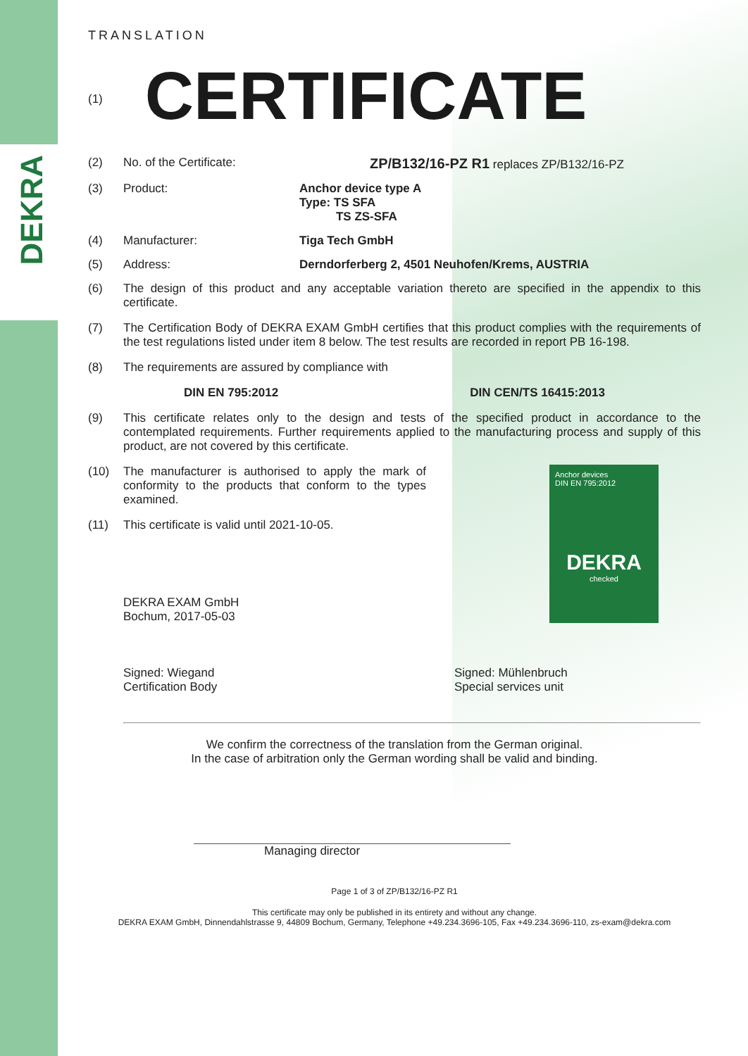DEKRA
TRANSLATION
(1)
CERTIFICATE
(2) No. of the Certificate:
ZP/B132/16-PZ R1 replaces ZP/B132/16-PZ
(3) Product: Anchor device type A
Type: TS SFA
TS ZS-SFA
(4) Manufacturer: Tiga Tech GmbH
(5) Address: Derndorferberg 2, 4501 Neuhofen/Krems, AUSTRIA
(6) The design of this product and any acceptable variation thereto are specified in the appendix to this certificate.
(7) The Certification Body of DEKRA EXAM GmbH certifies that this product complies with the requirements of the test regulations listed under item 8 below. The test results are recorded in report PB 16-198.
(8) The requirements are assured by compliance with
DIN EN 795:2012 DIN CEN/TS 16415:2013
(9) This certificate relates only to the design and tests of the specified product in accordance to the contemplated requirements. Further requirements applied to the manufacturing process and supply of this product, are not covered by this certificate.
Anchor devices
DIN EN 795:2012
DEKRA
checked
(10) The manufacturer is authorised to apply the mark of conformity to the products that conform to the types examined.
(11) This certificate is valid until 2021-10-05.
DEKRA EXAM GmbH
Bochum, 2017-05-03
Signed: Wiegand
Certification Body
Signed: Mühlenbruch
Special services unit
We confirm the correctness of the translation from the German original.
In the case of arbitration only the German wording shall be valid and binding.
Managing director
Page 1 of 3 of ZP/B132/16-PZ R1
This certificate may only be published in its entirety and without any change.
DEKRA EXAM GmbH, Dinnendahlstrasse 9, 44809 Bochum, Germany, Telephone +49.234.3696-105, Fax +49.234.3696-110, zs-exam@dekra.com